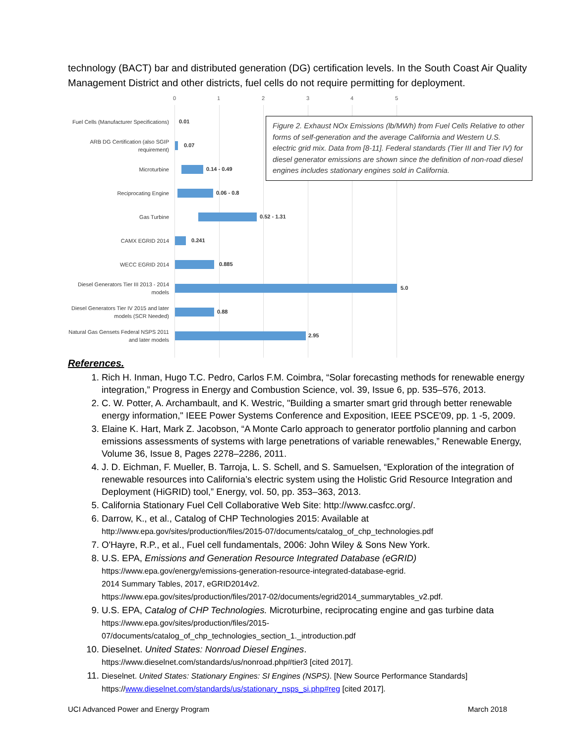technology (BACT) bar and distributed generation (DG) certification levels. In the South Coast Air Quality Management District and other districts, fuel cells do not require permitting for deployment.
0 1 2 3 4 5
Fuel Cells (Manufacturer Specifications)
0.01
ARB DG Certification (also SGIP requirement)
0.07
Microturbine
0.14 - 0.49
Reciprocating Engine
0.06 - 0.8
Gas Turbine
0.52 - 1.31
CAMX EGRID 2014
0.241
WECC EGRID 2014
0.885
Diesel Generators Tier III 2013 - 2014 models
5.0
Diesel Generators Tier IV 2015 and later models (SCR Needed)
0.88
Natural Gas Gensets Federal NSPS 2011 and later models
2.95
Figure 2. Exhaust NOx Emissions (lb/MWh) from Fuel Cells Relative to other forms of self-generation and the average California and Western U.S. electric grid mix. Data from [8-11]. Federal standards (Tier III and Tier IV) for diesel generator emissions are shown since the definition of non-road diesel engines includes stationary engines sold in California.
References.
1. Rich H. Inman, Hugo T.C. Pedro, Carlos F.M. Coimbra, “Solar forecasting methods for renewable energy integration,” Progress in Energy and Combustion Science, vol. 39, Issue 6, pp. 535–576, 2013.
2. C. W. Potter, A. Archambault, and K. Westric, "Building a smarter smart grid through better renewable energy information," IEEE Power Systems Conference and Exposition, IEEE PSCE'09, pp. 1 -5, 2009.
3. Elaine K. Hart, Mark Z. Jacobson, “A Monte Carlo approach to generator portfolio planning and carbon emissions assessments of systems with large penetrations of variable renewables,” Renewable Energy, Volume 36, Issue 8, Pages 2278–2286, 2011.
4. J. D. Eichman, F. Mueller, B. Tarroja, L. S. Schell, and S. Samuelsen, “Exploration of the integration of renewable resources into California’s electric system using the Holistic Grid Resource Integration and Deployment (HiGRID) tool,” Energy, vol. 50, pp. 353–363, 2013.
5. California Stationary Fuel Cell Collaborative Web Site: http://www.casfcc.org/.
6. Darrow, K., et al., Catalog of CHP Technologies 2015: Available at
http://www.epa.gov/sites/production/files/2015-07/documents/catalog_of_chp_technologies.pdf
7. O'Hayre, R.P., et al., Fuel cell fundamentals, 2006: John Wiley & Sons New York.
8. U.S. EPA, Emissions and Generation Resource Integrated Database (eGRID)
https://www.epa.gov/energy/emissions-generation-resource-integrated-database-egrid.
2014 Summary Tables, 2017, eGRID2014v2.
https://www.epa.gov/sites/production/files/2017-02/documents/egrid2014_summarytables_v2.pdf.
9. U.S. EPA, Catalog of CHP Technologies. Microturbine, reciprocating engine and gas turbine data
https://www.epa.gov/sites/production/files/2015-
07/documents/catalog_of_chp_technologies_section_1._introduction.pdf
10. Dieselnet. United States: Nonroad Diesel Engines.
https://www.dieselnet.com/standards/us/nonroad.php#tier3 [cited 2017].
11. Dieselnet. United States: Stationary Engines: SI Engines (NSPS). [New Source Performance Standards]
https://www.dieselnet.com/standards/us/stationary_nsps_si.php#reg [cited 2017].
UCI Advanced Power and Energy Program March 2018